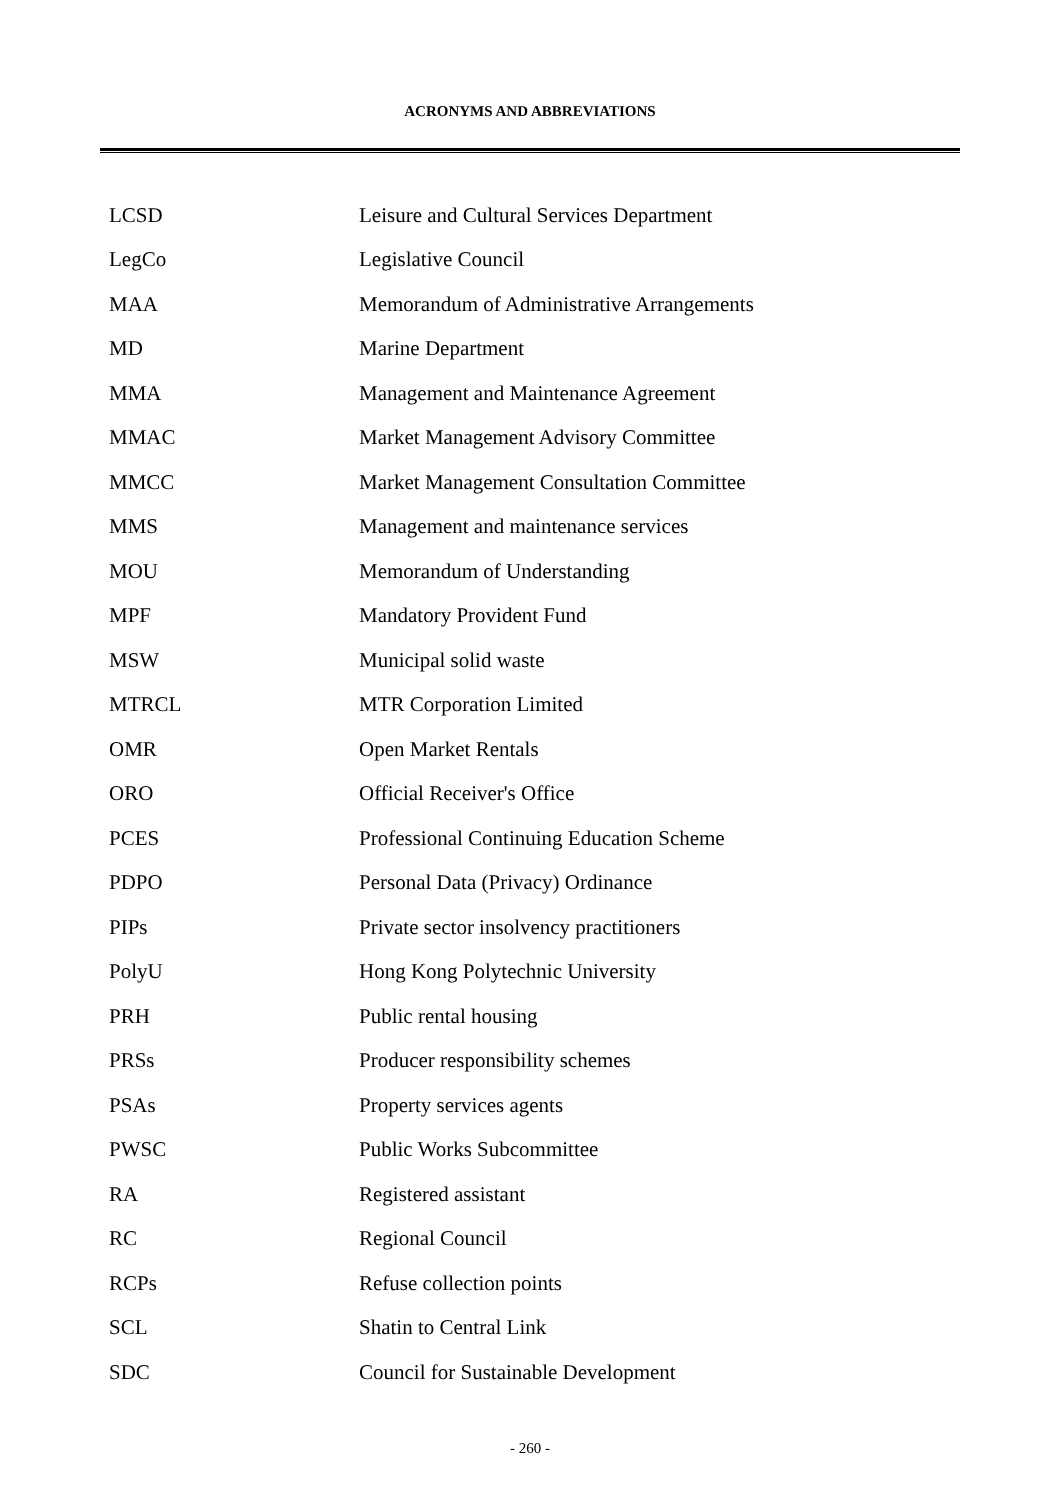ACRONYMS AND ABBREVIATIONS
| LCSD | Leisure and Cultural Services Department |
| LegCo | Legislative Council |
| MAA | Memorandum of Administrative Arrangements |
| MD | Marine Department |
| MMA | Management and Maintenance Agreement |
| MMAC | Market Management Advisory Committee |
| MMCC | Market Management Consultation Committee |
| MMS | Management and maintenance services |
| MOU | Memorandum of Understanding |
| MPF | Mandatory Provident Fund |
| MSW | Municipal solid waste |
| MTRCL | MTR Corporation Limited |
| OMR | Open Market Rentals |
| ORO | Official Receiver's Office |
| PCES | Professional Continuing Education Scheme |
| PDPO | Personal Data (Privacy) Ordinance |
| PIPs | Private sector insolvency practitioners |
| PolyU | Hong Kong Polytechnic University |
| PRH | Public rental housing |
| PRSs | Producer responsibility schemes |
| PSAs | Property services agents |
| PWSC | Public Works Subcommittee |
| RA | Registered assistant |
| RC | Regional Council |
| RCPs | Refuse collection points |
| SCL | Shatin to Central Link |
| SDC | Council for Sustainable Development |
- 260 -